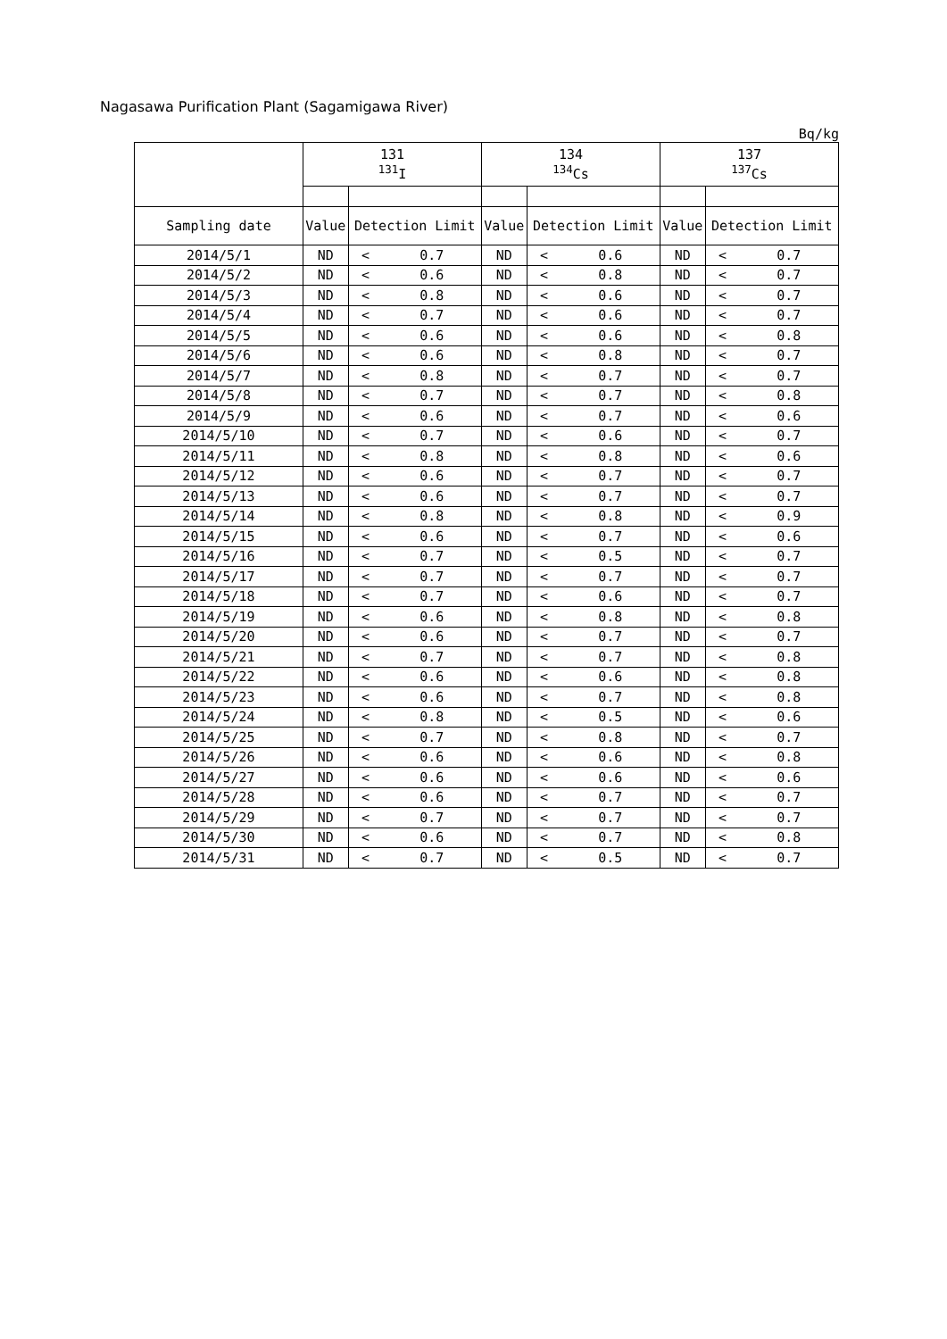Nagasawa Purification Plant (Sagamigawa River)
Bq/kg
| | 131 <sup>131</sup>I | | | 134 <sup>134</sup>Cs | | | 137 <sup>137</sup>Cs | | |
| --- | --- | --- | --- | --- | --- | --- | --- | --- | --- |
| Sampling date | Value | Detection Limit | | Value | Detection Limit | | Value | Detection Limit | |
| 2014/5/1 | ND | < | 0.7 | ND | < | 0.6 | ND | < | 0.7 |
| 2014/5/2 | ND | < | 0.6 | ND | < | 0.8 | ND | < | 0.7 |
| 2014/5/3 | ND | < | 0.8 | ND | < | 0.6 | ND | < | 0.7 |
| 2014/5/4 | ND | < | 0.7 | ND | < | 0.6 | ND | < | 0.7 |
| 2014/5/5 | ND | < | 0.6 | ND | < | 0.6 | ND | < | 0.8 |
| 2014/5/6 | ND | < | 0.6 | ND | < | 0.8 | ND | < | 0.7 |
| 2014/5/7 | ND | < | 0.8 | ND | < | 0.7 | ND | < | 0.7 |
| 2014/5/8 | ND | < | 0.7 | ND | < | 0.7 | ND | < | 0.8 |
| 2014/5/9 | ND | < | 0.6 | ND | < | 0.7 | ND | < | 0.6 |
| 2014/5/10 | ND | < | 0.7 | ND | < | 0.6 | ND | < | 0.7 |
| 2014/5/11 | ND | < | 0.8 | ND | < | 0.8 | ND | < | 0.6 |
| 2014/5/12 | ND | < | 0.6 | ND | < | 0.7 | ND | < | 0.7 |
| 2014/5/13 | ND | < | 0.6 | ND | < | 0.7 | ND | < | 0.7 |
| 2014/5/14 | ND | < | 0.8 | ND | < | 0.8 | ND | < | 0.9 |
| 2014/5/15 | ND | < | 0.6 | ND | < | 0.7 | ND | < | 0.6 |
| 2014/5/16 | ND | < | 0.7 | ND | < | 0.5 | ND | < | 0.7 |
| 2014/5/17 | ND | < | 0.7 | ND | < | 0.7 | ND | < | 0.7 |
| 2014/5/18 | ND | < | 0.7 | ND | < | 0.6 | ND | < | 0.7 |
| 2014/5/19 | ND | < | 0.6 | ND | < | 0.8 | ND | < | 0.8 |
| 2014/5/20 | ND | < | 0.6 | ND | < | 0.7 | ND | < | 0.7 |
| 2014/5/21 | ND | < | 0.7 | ND | < | 0.7 | ND | < | 0.8 |
| 2014/5/22 | ND | < | 0.6 | ND | < | 0.6 | ND | < | 0.8 |
| 2014/5/23 | ND | < | 0.6 | ND | < | 0.7 | ND | < | 0.8 |
| 2014/5/24 | ND | < | 0.8 | ND | < | 0.5 | ND | < | 0.6 |
| 2014/5/25 | ND | < | 0.7 | ND | < | 0.8 | ND | < | 0.7 |
| 2014/5/26 | ND | < | 0.6 | ND | < | 0.6 | ND | < | 0.8 |
| 2014/5/27 | ND | < | 0.6 | ND | < | 0.6 | ND | < | 0.6 |
| 2014/5/28 | ND | < | 0.6 | ND | < | 0.7 | ND | < | 0.7 |
| 2014/5/29 | ND | < | 0.7 | ND | < | 0.7 | ND | < | 0.7 |
| 2014/5/30 | ND | < | 0.6 | ND | < | 0.7 | ND | < | 0.8 |
| 2014/5/31 | ND | < | 0.7 | ND | < | 0.5 | ND | < | 0.7 |